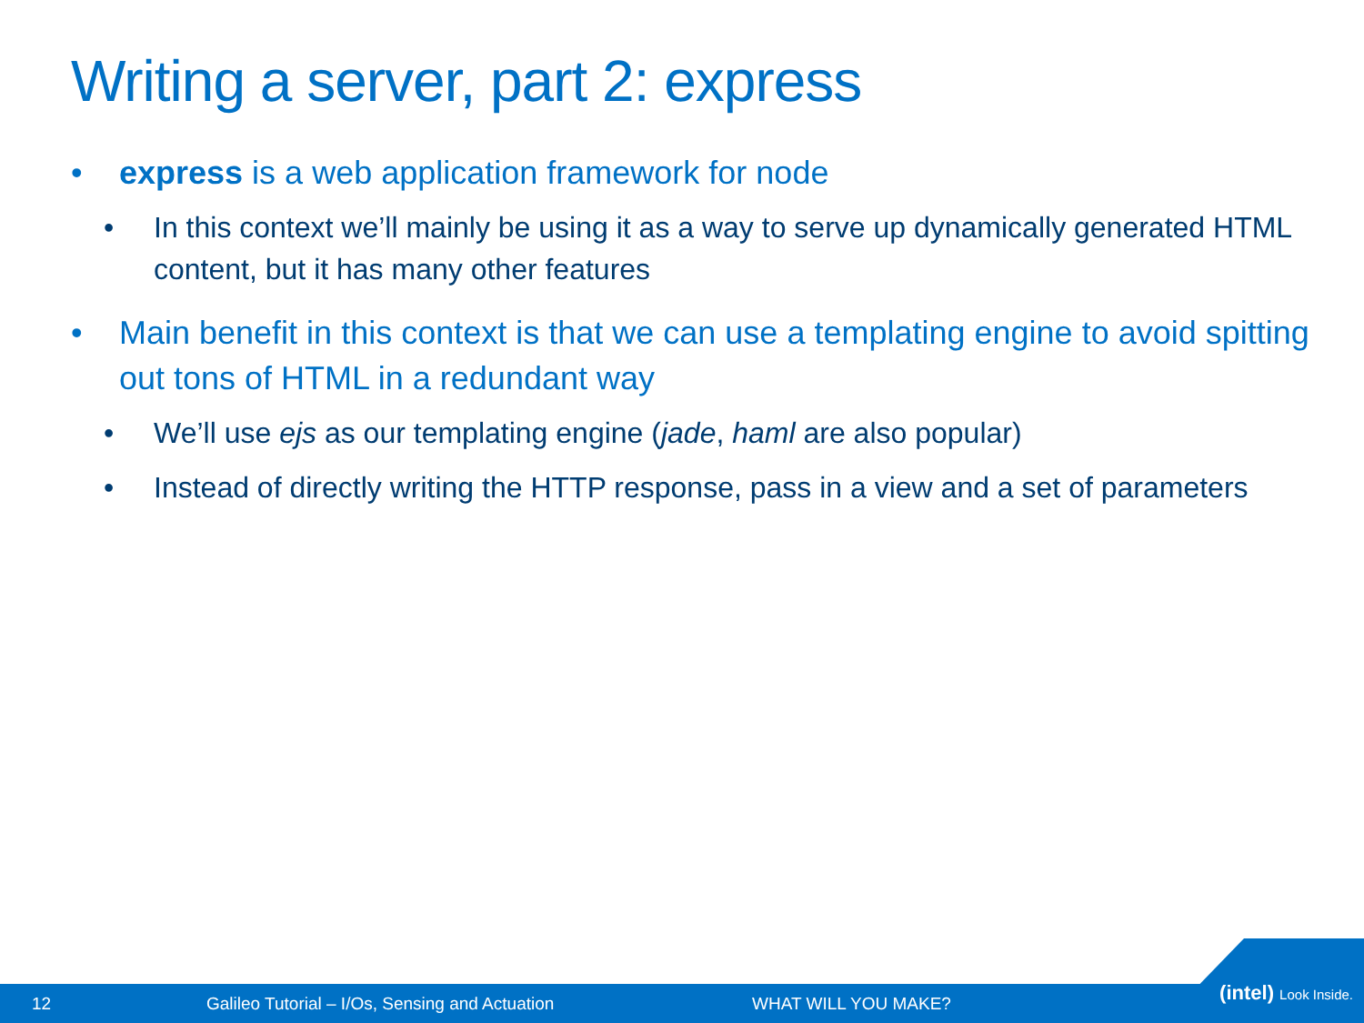Writing a server, part 2: express
• express is a web application framework for node
• In this context we’ll mainly be using it as a way to serve up dynamically generated HTML content, but it has many other features
• Main benefit in this context is that we can use a templating engine to avoid spitting out tons of HTML in a redundant way
• We’ll use ejs as our templating engine (jade, haml are also popular)
• Instead of directly writing the HTTP response, pass in a view and a set of parameters
12 Galileo Tutorial – I/Os, Sensing and Actuation WHAT WILL YOU MAKE?
(intel) Look Inside.